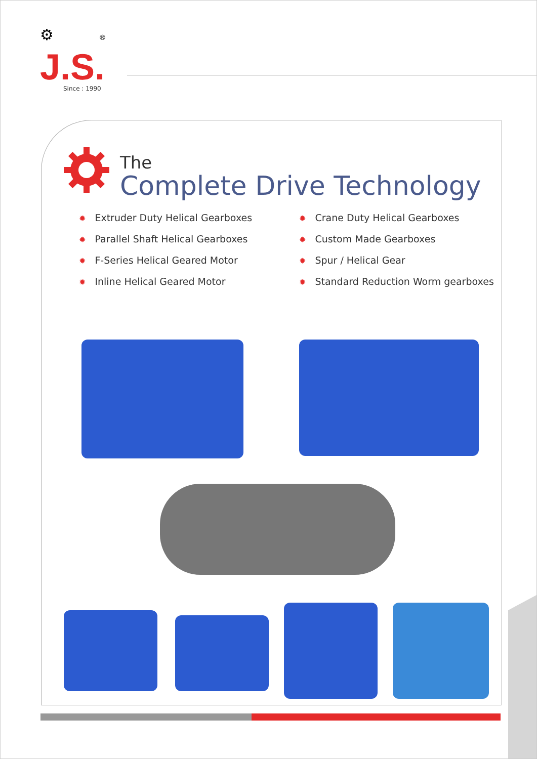⚙ ®
J.S.
Since : 1990
The
Complete Drive Technology
✹ Extruder Duty Helical Gearboxes
✹ Crane Duty Helical Gearboxes
✹ Parallel Shaft Helical Gearboxes
✹ Custom Made Gearboxes
✹ F-Series Helical Geared Motor
✹ Spur / Helical Gear
✹ Inline Helical Geared Motor
✹ Standard Reduction Worm gearboxes